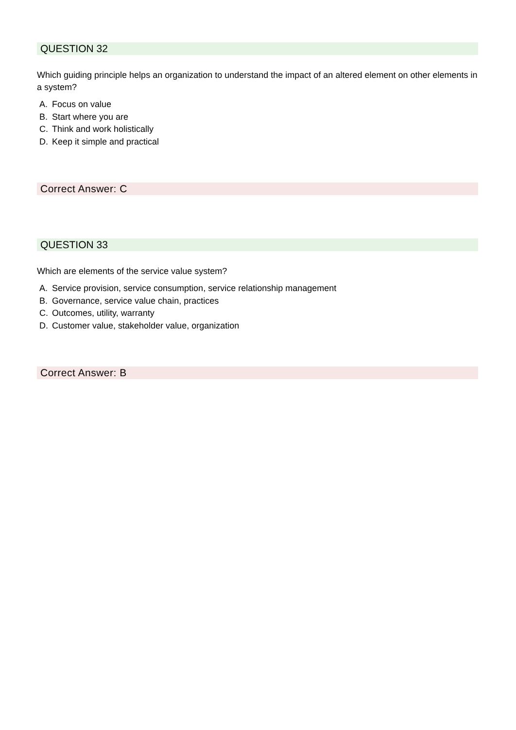QUESTION 32
Which guiding principle helps an organization to understand the impact of an altered element on other elements in a system?
A. Focus on value
B. Start where you are
C. Think and work holistically
D. Keep it simple and practical
Correct Answer: C
QUESTION 33
Which are elements of the service value system?
A. Service provision, service consumption, service relationship management
B. Governance, service value chain, practices
C. Outcomes, utility, warranty
D. Customer value, stakeholder value, organization
Correct Answer: B